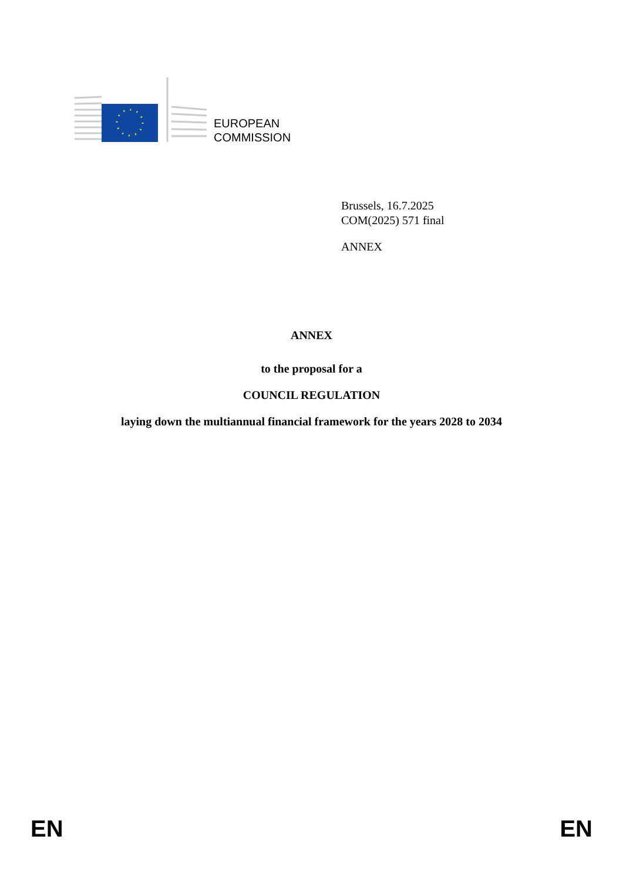EUROPEAN
COMMISSION
Brussels, 16.7.2025
COM(2025) 571 final
ANNEX
ANNEX
to the proposal for a
COUNCIL REGULATION
laying down the multiannual financial framework for the years 2028 to 2034
EN EN